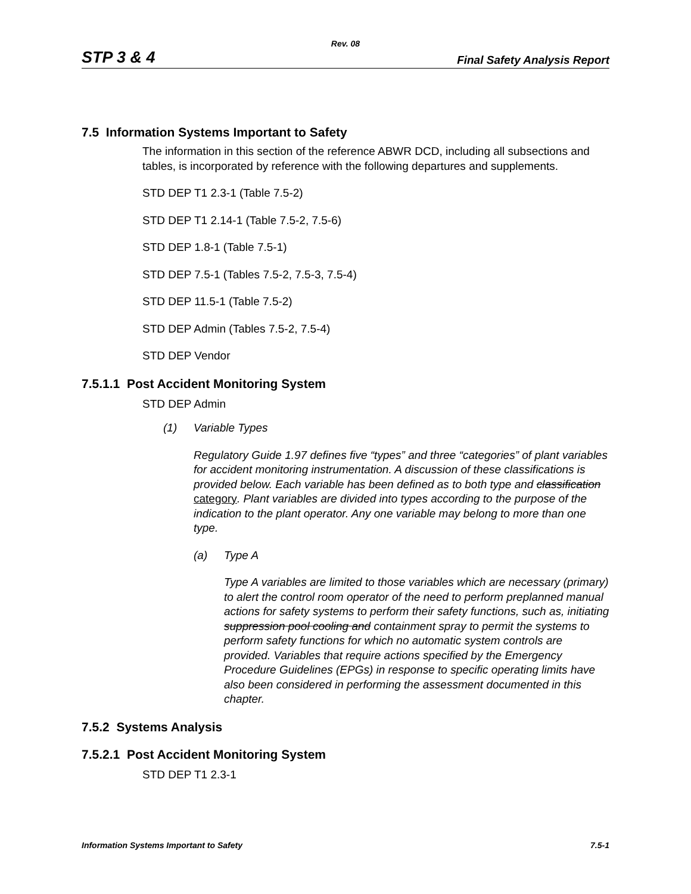Rev. 08
STP 3 & 4 Final Safety Analysis Report
7.5 Information Systems Important to Safety
The information in this section of the reference ABWR DCD, including all subsections and tables, is incorporated by reference with the following departures and supplements.
STD DEP T1 2.3-1 (Table 7.5-2)
STD DEP T1 2.14-1 (Table 7.5-2, 7.5-6)
STD DEP 1.8-1 (Table 7.5-1)
STD DEP 7.5-1 (Tables 7.5-2, 7.5-3, 7.5-4)
STD DEP 11.5-1 (Table 7.5-2)
STD DEP Admin (Tables 7.5-2, 7.5-4)
STD DEP Vendor
7.5.1.1 Post Accident Monitoring System
STD DEP Admin
(1) Variable Types
Regulatory Guide 1.97 defines five “types” and three “categories” of plant variables for accident monitoring instrumentation. A discussion of these classifications is provided below. Each variable has been defined as to both type and classification category. Plant variables are divided into types according to the purpose of the indication to the plant operator. Any one variable may belong to more than one type.
(a) Type A
Type A variables are limited to those variables which are necessary (primary) to alert the control room operator of the need to perform preplanned manual actions for safety systems to perform their safety functions, such as, initiating suppression pool cooling and containment spray to permit the systems to perform safety functions for which no automatic system controls are provided. Variables that require actions specified by the Emergency Procedure Guidelines (EPGs) in response to specific operating limits have also been considered in performing the assessment documented in this chapter.
7.5.2 Systems Analysis
7.5.2.1 Post Accident Monitoring System
STD DEP T1 2.3-1
Information Systems Important to Safety 7.5-1